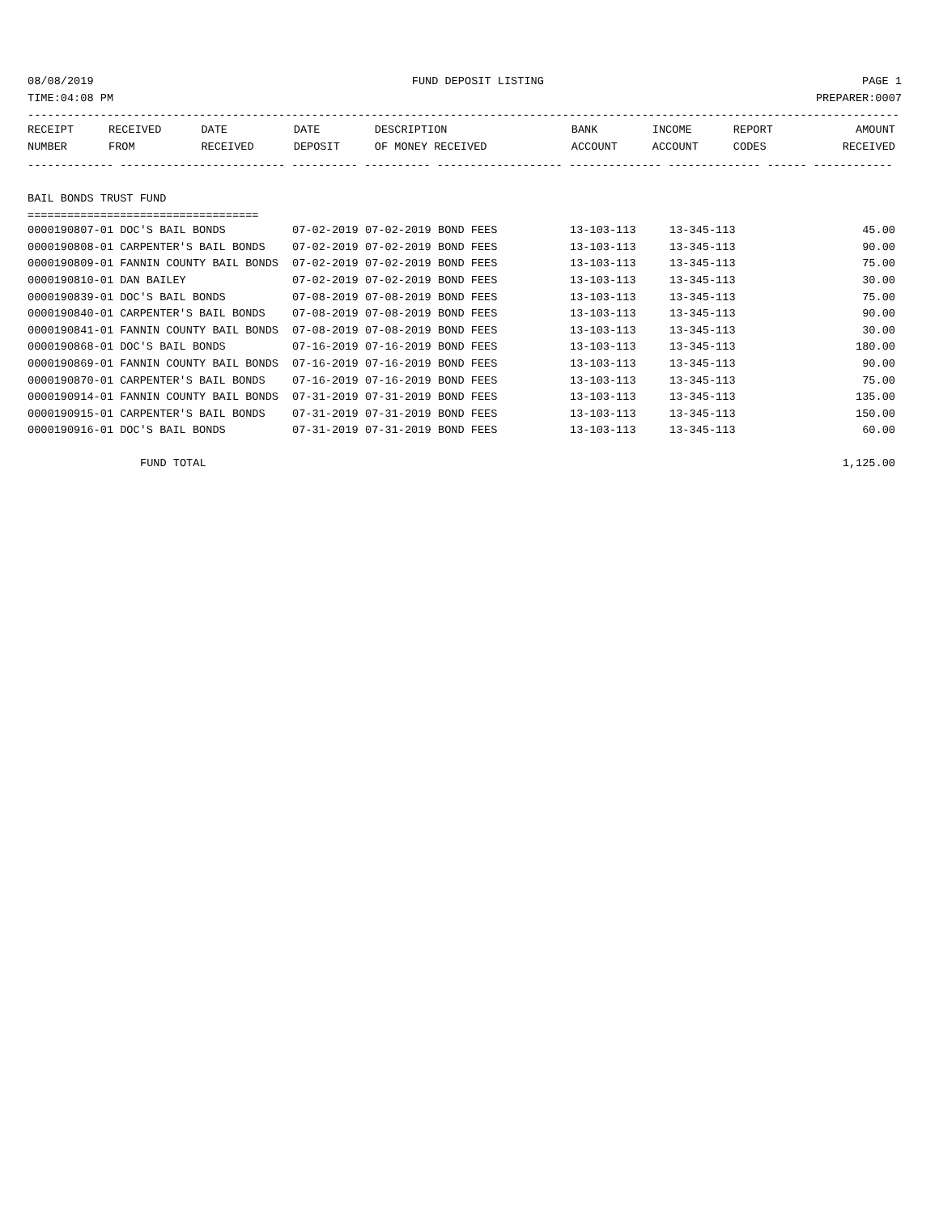08/08/2019 FUND DEPOSIT LISTING PAGE 1
TIME:04:08 PM PREPARER:0007
------------------------------------------------------------------------------------------------------------------------------------
| RECEIPT | RECEIVED | DATE | DATE | DESCRIPTION | BANK | INCOME | REPORT | AMOUNT |
| --- | --- | --- | --- | --- | --- | --- | --- | --- |
| NUMBER | FROM | RECEIVED | DEPOSIT | OF MONEY RECEIVED | ACCOUNT | ACCOUNT | CODES | RECEIVED |
------------- ------------------------- ---------- ---------- ------------------- -------------- -------------- ------ ------------
BAIL BONDS TRUST FUND
===================================
| 0000190807-01 DOC'S BAIL BONDS | 07-02-2019 | 07-02-2019 | BOND FEES | 13-103-113 | 13-345-113 | 45.00 |
| 0000190808-01 CARPENTER'S BAIL BONDS | 07-02-2019 | 07-02-2019 | BOND FEES | 13-103-113 | 13-345-113 | 90.00 |
| 0000190809-01 FANNIN COUNTY BAIL BONDS | 07-02-2019 | 07-02-2019 | BOND FEES | 13-103-113 | 13-345-113 | 75.00 |
| 0000190810-01 DAN BAILEY | 07-02-2019 | 07-02-2019 | BOND FEES | 13-103-113 | 13-345-113 | 30.00 |
| 0000190839-01 DOC'S BAIL BONDS | 07-08-2019 | 07-08-2019 | BOND FEES | 13-103-113 | 13-345-113 | 75.00 |
| 0000190840-01 CARPENTER'S BAIL BONDS | 07-08-2019 | 07-08-2019 | BOND FEES | 13-103-113 | 13-345-113 | 90.00 |
| 0000190841-01 FANNIN COUNTY BAIL BONDS | 07-08-2019 | 07-08-2019 | BOND FEES | 13-103-113 | 13-345-113 | 30.00 |
| 0000190868-01 DOC'S BAIL BONDS | 07-16-2019 | 07-16-2019 | BOND FEES | 13-103-113 | 13-345-113 | 180.00 |
| 0000190869-01 FANNIN COUNTY BAIL BONDS | 07-16-2019 | 07-16-2019 | BOND FEES | 13-103-113 | 13-345-113 | 90.00 |
| 0000190870-01 CARPENTER'S BAIL BONDS | 07-16-2019 | 07-16-2019 | BOND FEES | 13-103-113 | 13-345-113 | 75.00 |
| 0000190914-01 FANNIN COUNTY BAIL BONDS | 07-31-2019 | 07-31-2019 | BOND FEES | 13-103-113 | 13-345-113 | 135.00 |
| 0000190915-01 CARPENTER'S BAIL BONDS | 07-31-2019 | 07-31-2019 | BOND FEES | 13-103-113 | 13-345-113 | 150.00 |
| 0000190916-01 DOC'S BAIL BONDS | 07-31-2019 | 07-31-2019 | BOND FEES | 13-103-113 | 13-345-113 | 60.00 |
| FUND TOTAL | | | | | | 1,125.00 |